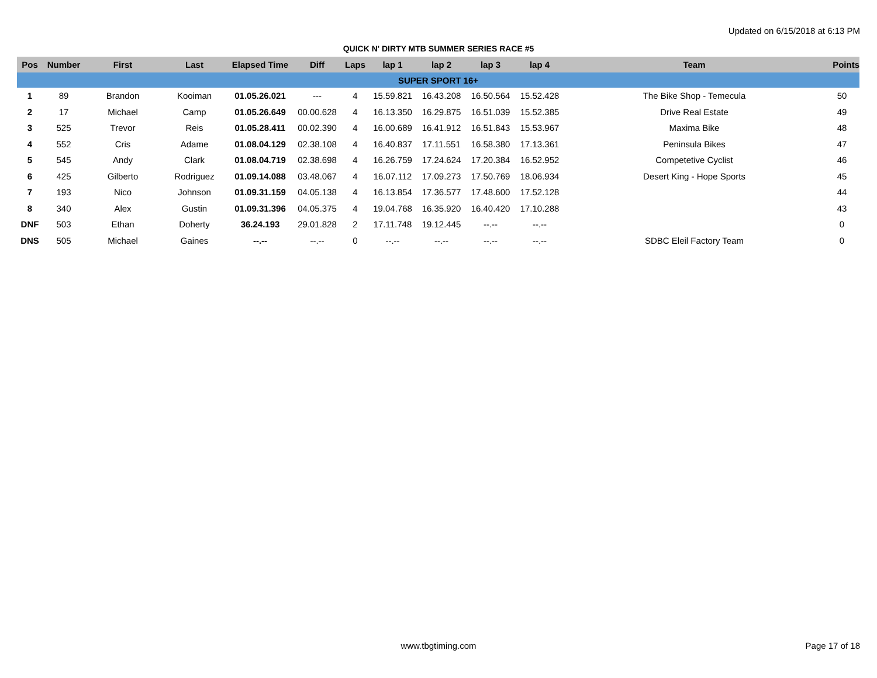Updated on 6/15/2018 at 6:13 PM
QUICK N' DIRTY MTB SUMMER SERIES RACE #5
| Pos | Number | First | Last | Elapsed Time | Diff | Laps | lap 1 | lap 2 | lap 3 | lap 4 | Team | Points |
| --- | --- | --- | --- | --- | --- | --- | --- | --- | --- | --- | --- | --- |
| SUPER SPORT 16+ | | | | | | | | | | | | |
| 1 | 89 | Brandon | Kooiman | 01.05.26.021 | --- | 4 | 15.59.821 | 16.43.208 | 16.50.564 | 15.52.428 | The Bike Shop - Temecula | 50 |
| 2 | 17 | Michael | Camp | 01.05.26.649 | 00.00.628 | 4 | 16.13.350 | 16.29.875 | 16.51.039 | 15.52.385 | Drive Real Estate | 49 |
| 3 | 525 | Trevor | Reis | 01.05.28.411 | 00.02.390 | 4 | 16.00.689 | 16.41.912 | 16.51.843 | 15.53.967 | Maxima Bike | 48 |
| 4 | 552 | Cris | Adame | 01.08.04.129 | 02.38.108 | 4 | 16.40.837 | 17.11.551 | 16.58.380 | 17.13.361 | Peninsula Bikes | 47 |
| 5 | 545 | Andy | Clark | 01.08.04.719 | 02.38.698 | 4 | 16.26.759 | 17.24.624 | 17.20.384 | 16.52.952 | Competetive Cyclist | 46 |
| 6 | 425 | Gilberto | Rodriguez | 01.09.14.088 | 03.48.067 | 4 | 16.07.112 | 17.09.273 | 17.50.769 | 18.06.934 | Desert King - Hope Sports | 45 |
| 7 | 193 | Nico | Johnson | 01.09.31.159 | 04.05.138 | 4 | 16.13.854 | 17.36.577 | 17.48.600 | 17.52.128 | | 44 |
| 8 | 340 | Alex | Gustin | 01.09.31.396 | 04.05.375 | 4 | 19.04.768 | 16.35.920 | 16.40.420 | 17.10.288 | | 43 |
| DNF | 503 | Ethan | Doherty | 36.24.193 | 29.01.828 | 2 | 17.11.748 | 19.12.445 | --.-- | --.-- | | 0 |
| DNS | 505 | Michael | Gaines | --.-- | --.-- | 0 | --.-- | --.-- | --.-- | --.-- | SDBC Eleil Factory Team | 0 |
www.tbgtiming.com Page 17 of 18